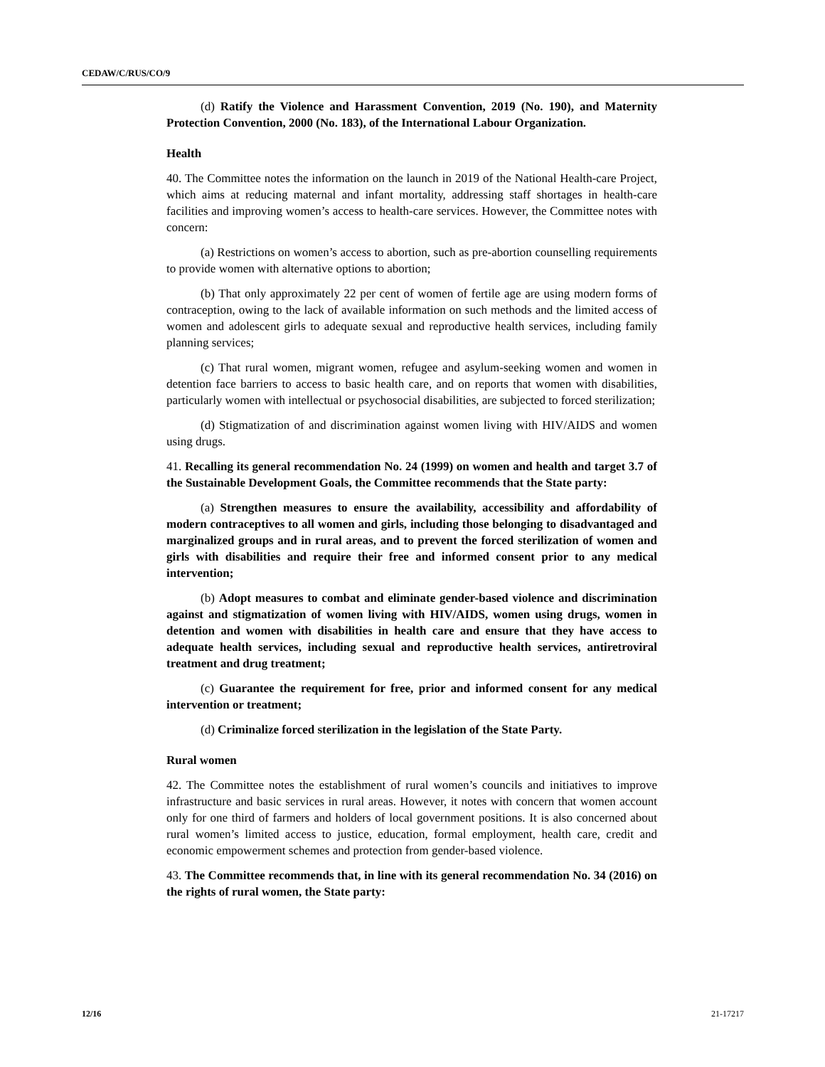CEDAW/C/RUS/CO/9
(d) Ratify the Violence and Harassment Convention, 2019 (No. 190), and Maternity Protection Convention, 2000 (No. 183), of the International Labour Organization.
Health
40. The Committee notes the information on the launch in 2019 of the National Health-care Project, which aims at reducing maternal and infant mortality, addressing staff shortages in health-care facilities and improving women’s access to health-care services. However, the Committee notes with concern:
(a) Restrictions on women’s access to abortion, such as pre-abortion counselling requirements to provide women with alternative options to abortion;
(b) That only approximately 22 per cent of women of fertile age are using modern forms of contraception, owing to the lack of available information on such methods and the limited access of women and adolescent girls to adequate sexual and reproductive health services, including family planning services;
(c) That rural women, migrant women, refugee and asylum-seeking women and women in detention face barriers to access to basic health care, and on reports that women with disabilities, particularly women with intellectual or psychosocial disabilities, are subjected to forced sterilization;
(d) Stigmatization of and discrimination against women living with HIV/AIDS and women using drugs.
41. Recalling its general recommendation No. 24 (1999) on women and health and target 3.7 of the Sustainable Development Goals, the Committee recommends that the State party:
(a) Strengthen measures to ensure the availability, accessibility and affordability of modern contraceptives to all women and girls, including those belonging to disadvantaged and marginalized groups and in rural areas, and to prevent the forced sterilization of women and girls with disabilities and require their free and informed consent prior to any medical intervention;
(b) Adopt measures to combat and eliminate gender-based violence and discrimination against and stigmatization of women living with HIV/AIDS, women using drugs, women in detention and women with disabilities in health care and ensure that they have access to adequate health services, including sexual and reproductive health services, antiretroviral treatment and drug treatment;
(c) Guarantee the requirement for free, prior and informed consent for any medical intervention or treatment;
(d) Criminalize forced sterilization in the legislation of the State Party.
Rural women
42. The Committee notes the establishment of rural women’s councils and initiatives to improve infrastructure and basic services in rural areas. However, it notes with concern that women account only for one third of farmers and holders of local government positions. It is also concerned about rural women’s limited access to justice, education, formal employment, health care, credit and economic empowerment schemes and protection from gender-based violence.
43. The Committee recommends that, in line with its general recommendation No. 34 (2016) on the rights of rural women, the State party:
12/16 21-17217